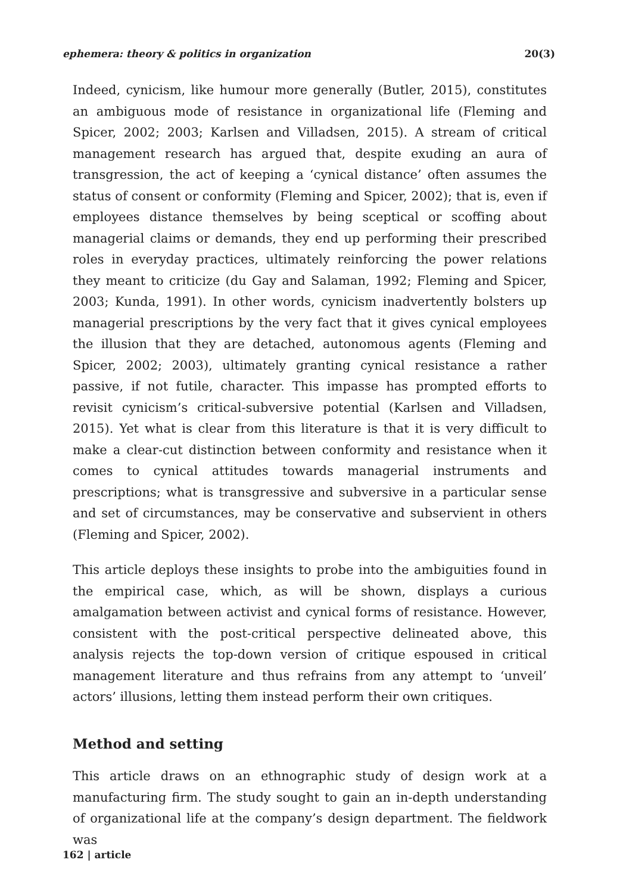ephemera: theory & politics in organization 20(3)
Indeed, cynicism, like humour more generally (Butler, 2015), constitutes an ambiguous mode of resistance in organizational life (Fleming and Spicer, 2002; 2003; Karlsen and Villadsen, 2015). A stream of critical management research has argued that, despite exuding an aura of transgression, the act of keeping a ‘cynical distance’ often assumes the status of consent or conformity (Fleming and Spicer, 2002); that is, even if employees distance themselves by being sceptical or scoffing about managerial claims or demands, they end up performing their prescribed roles in everyday practices, ultimately reinforcing the power relations they meant to criticize (du Gay and Salaman, 1992; Fleming and Spicer, 2003; Kunda, 1991). In other words, cynicism inadvertently bolsters up managerial prescriptions by the very fact that it gives cynical employees the illusion that they are detached, autonomous agents (Fleming and Spicer, 2002; 2003), ultimately granting cynical resistance a rather passive, if not futile, character. This impasse has prompted efforts to revisit cynicism’s critical-subversive potential (Karlsen and Villadsen, 2015). Yet what is clear from this literature is that it is very difficult to make a clear-cut distinction between conformity and resistance when it comes to cynical attitudes towards managerial instruments and prescriptions; what is transgressive and subversive in a particular sense and set of circumstances, may be conservative and subservient in others (Fleming and Spicer, 2002).
This article deploys these insights to probe into the ambiguities found in the empirical case, which, as will be shown, displays a curious amalgamation between activist and cynical forms of resistance. However, consistent with the post-critical perspective delineated above, this analysis rejects the top-down version of critique espoused in critical management literature and thus refrains from any attempt to ‘unveil’ actors’ illusions, letting them instead perform their own critiques.
Method and setting
This article draws on an ethnographic study of design work at a manufacturing firm. The study sought to gain an in-depth understanding of organizational life at the company’s design department. The fieldwork was
162 | article